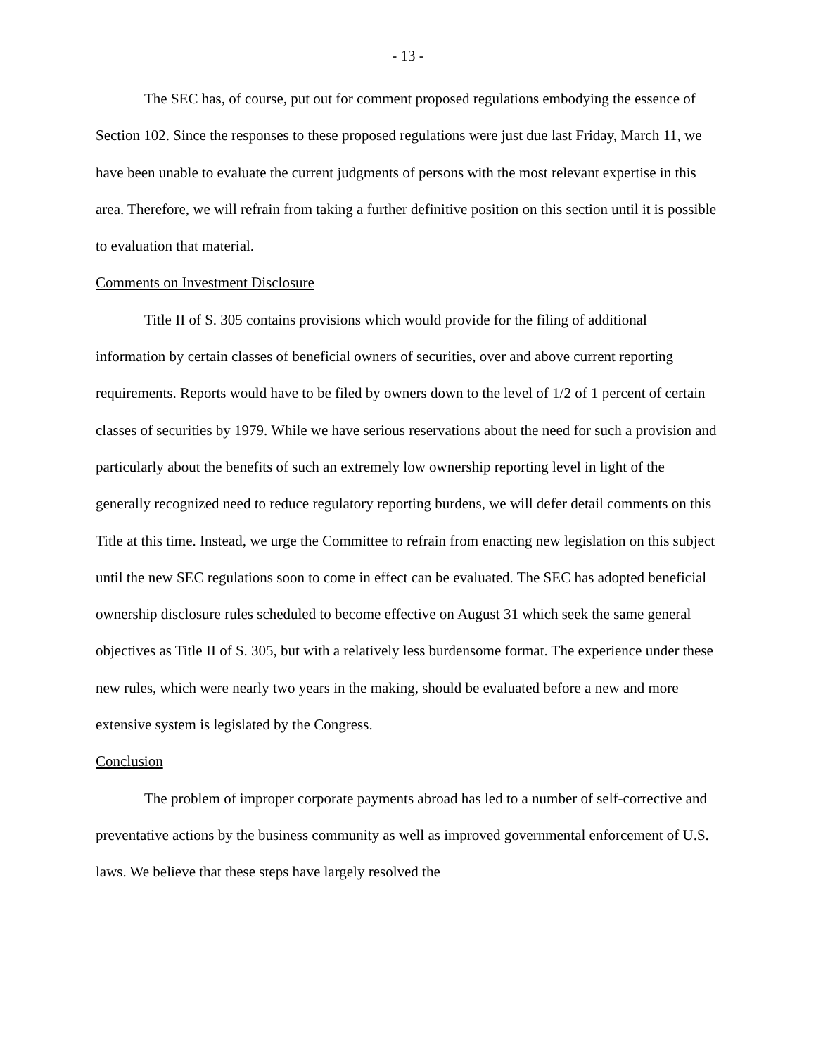- 13 -
The SEC has, of course, put out for comment proposed regulations embodying the essence of Section 102. Since the responses to these proposed regulations were just due last Friday, March 11, we have been unable to evaluate the current judgments of persons with the most relevant expertise in this area. Therefore, we will refrain from taking a further definitive position on this section until it is possible to evaluation that material.
Comments on Investment Disclosure
Title II of S. 305 contains provisions which would provide for the filing of additional information by certain classes of beneficial owners of securities, over and above current reporting requirements. Reports would have to be filed by owners down to the level of 1/2 of 1 percent of certain classes of securities by 1979. While we have serious reservations about the need for such a provision and particularly about the benefits of such an extremely low ownership reporting level in light of the generally recognized need to reduce regulatory reporting burdens, we will defer detail comments on this Title at this time. Instead, we urge the Committee to refrain from enacting new legislation on this subject until the new SEC regulations soon to come in effect can be evaluated. The SEC has adopted beneficial ownership disclosure rules scheduled to become effective on August 31 which seek the same general objectives as Title II of S. 305, but with a relatively less burdensome format. The experience under these new rules, which were nearly two years in the making, should be evaluated before a new and more extensive system is legislated by the Congress.
Conclusion
The problem of improper corporate payments abroad has led to a number of self-corrective and preventative actions by the business community as well as improved governmental enforcement of U.S. laws. We believe that these steps have largely resolved the